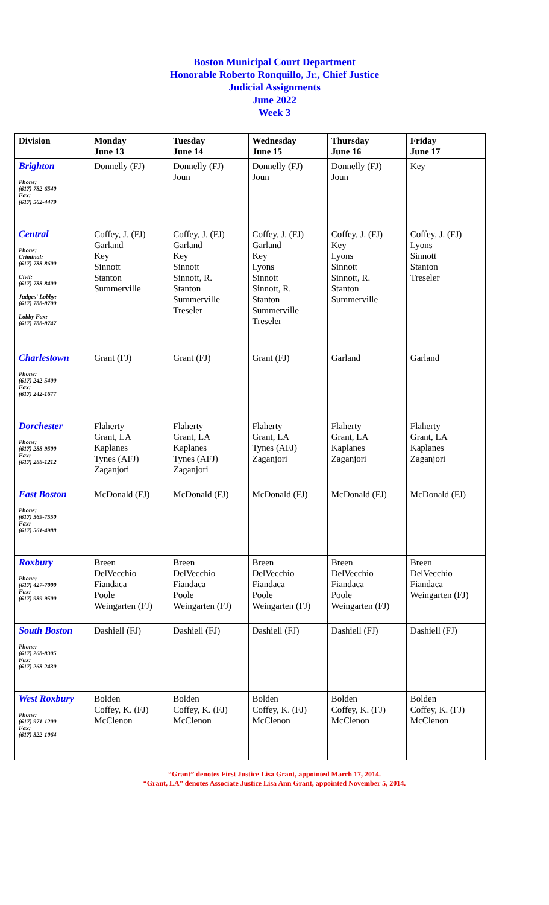Boston Municipal Court Department
Honorable Roberto Ronquillo, Jr., Chief Justice
Judicial Assignments
June 2022
Week 3
| Division | Monday June 13 | Tuesday June 14 | Wednesday June 15 | Thursday June 16 | Friday June 17 |
| --- | --- | --- | --- | --- | --- |
| Brighton Phone: (617) 782-6540 Fax: (617) 562-4479 | Donnelly (FJ) | Donnelly (FJ) Joun | Donnelly (FJ) Joun | Donnelly (FJ) Joun | Key |
| Central Phone: Criminal: (617) 788-8600 Civil: (617) 788-8400 Judges' Lobby: (617) 788-8700 Lobby Fax: (617) 788-8747 | Coffey, J. (FJ) Garland Key Sinnott Stanton Summerville | Coffey, J. (FJ) Garland Key Sinnott Sinnott, R. Stanton Summerville Treseler | Coffey, J. (FJ) Garland Key Lyons Sinnott Sinnott, R. Stanton Summerville Treseler | Coffey, J. (FJ) Key Lyons Sinnott Sinnott, R. Stanton Summerville | Coffey, J. (FJ) Lyons Sinnott Stanton Treseler |
| Charlestown Phone: (617) 242-5400 Fax: (617) 242-1677 | Grant (FJ) | Grant (FJ) | Grant (FJ) | Garland | Garland |
| Dorchester Phone: (617) 288-9500 Fax: (617) 288-1212 | Flaherty Grant, LA Kaplanes Tynes (AFJ) Zaganjori | Flaherty Grant, LA Kaplanes Tynes (AFJ) Zaganjori | Flaherty Grant, LA Tynes (AFJ) Zaganjori | Flaherty Grant, LA Kaplanes Zaganjori | Flaherty Grant, LA Kaplanes Zaganjori |
| East Boston Phone: (617) 569-7550 Fax: (617) 561-4988 | McDonald (FJ) | McDonald (FJ) | McDonald (FJ) | McDonald (FJ) | McDonald (FJ) |
| Roxbury Phone: (617) 427-7000 Fax: (617) 989-9500 | Breen DelVecchio Fiandaca Poole Weingarten (FJ) | Breen DelVecchio Fiandaca Poole Weingarten (FJ) | Breen DelVecchio Fiandaca Poole Weingarten (FJ) | Breen DelVecchio Fiandaca Poole Weingarten (FJ) | Breen DelVecchio Fiandaca Weingarten (FJ) |
| South Boston Phone: (617) 268-8305 Fax: (617) 268-2430 | Dashiell (FJ) | Dashiell (FJ) | Dashiell (FJ) | Dashiell (FJ) | Dashiell (FJ) |
| West Roxbury Phone: (617) 971-1200 Fax: (617) 522-1064 | Bolden Coffey, K. (FJ) McClenon | Bolden Coffey, K. (FJ) McClenon | Bolden Coffey, K. (FJ) McClenon | Bolden Coffey, K. (FJ) McClenon | Bolden Coffey, K. (FJ) McClenon |
“Grant” denotes First Justice Lisa Grant, appointed March 17, 2014.
“Grant, LA” denotes Associate Justice Lisa Ann Grant, appointed November 5, 2014.